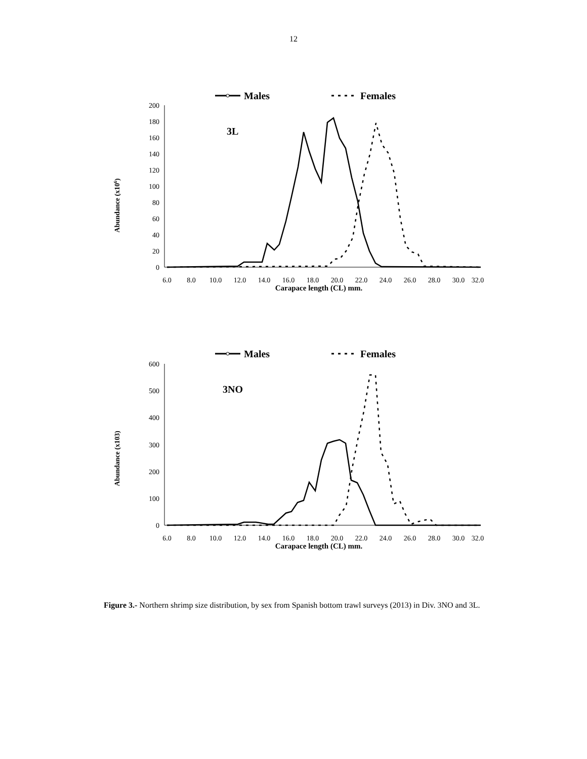12
Males
Females
200
180
160
140
120
100
80
60
40
20
0
6.0
8.0
10.0
12.0
14.0
16.0
18.0
20.0
22.0
24.0
26.0
28.0
30.0
32.0
Carapace length (CL) mm.
3L
Abundance (x106)
Males
Females
600
500
400
300
200
100
0
6.0
8.0
10.0
12.0
14.0
16.0
18.0
20.0
22.0
24.0
26.0
28.0
30.0
32.0
Carapace length (CL) mm.
3NO
Abundance (x103)
Figure 3.- Northern shrimp size distribution, by sex from Spanish bottom trawl surveys (2013) in Div. 3NO and 3L.